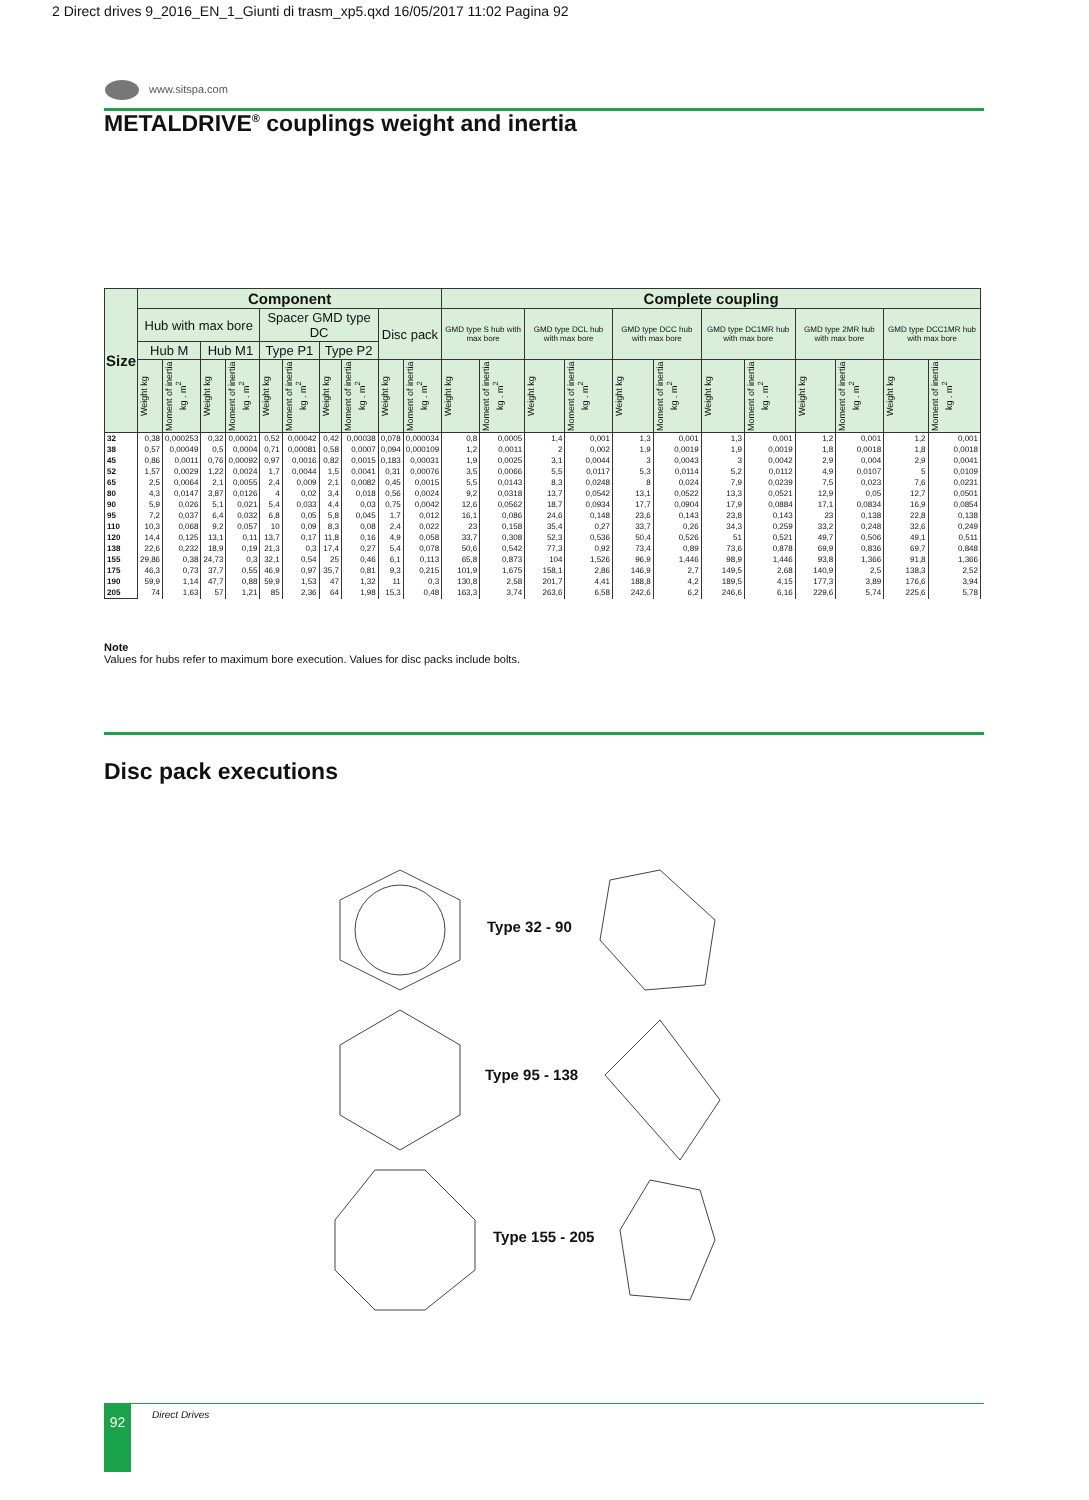2 Direct drives 9_2016_EN_1_Giunti di trasm_xp5.qxd 16/05/2017 11:02 Pagina 92
www.sitspa.com
METALDRIVE<sup>®</sup> couplings weight and inertia
| Size | Component | | | | | | | | | | Complete coupling | | | | | | | | | | | |
| --- | --- | --- | --- | --- | --- | --- | --- | --- | --- | --- | --- | --- | --- | --- | --- | --- | --- | --- | --- | --- | --- | --- |
| | Hub with max bore | | | | Spacer GMD type DC | | | | Disc pack | | GMD type S hub with max bore | | GMD type DCL hub with max bore | | GMD type DCC hub with max bore | | GMD type DC1MR hub with max bore | | GMD type 2MR hub with max bore | | GMD type DCC1MR hub with max bore | |
| | Hub M | | Hub M1 | | Type P1 | | Type P2 | | | | | | | | | | | | | | | |
| | Weight kg | Moment of inertia kg . m<sup>2</sup> | Weight kg | Moment of inertia kg . m<sup>2</sup> | Weight kg | Moment of inertia kg . m<sup>2</sup> | Weight kg | Moment of inertia kg . m<sup>2</sup> | Weight kg | Moment of inertia kg . m<sup>2</sup> | Weight kg | Moment of inertia kg . m<sup>2</sup> | Weight kg | Moment of inertia kg . m<sup>2</sup> | Weight kg | Moment of inertia kg . m<sup>2</sup> | Weight kg | Moment of inertia kg . m<sup>2</sup> | Weight kg | Moment of inertia kg . m<sup>2</sup> | Weight kg | Moment of inertia kg . m<sup>2</sup> |
| 32 | 0,38 | 0,000253 | 0,32 | 0,00021 | 0,52 | 0,00042 | 0,42 | 0,00038 | 0,078 | 0,000034 | 0,8 | 0,0005 | 1,4 | 0,001 | 1,3 | 0,001 | 1,3 | 0,001 | 1,2 | 0,001 | 1,2 | 0,001 |
| 38 | 0,57 | 0,00049 | 0,5 | 0,0004 | 0,71 | 0,00081 | 0,58 | 0,0007 | 0,094 | 0,000109 | 1,2 | 0,0011 | 2 | 0,002 | 1,9 | 0,0019 | 1,9 | 0,0019 | 1,8 | 0,0018 | 1,8 | 0,0018 |
| 45 | 0,86 | 0,0011 | 0,76 | 0,00092 | 0,97 | 0,0016 | 0,82 | 0,0015 | 0,183 | 0,00031 | 1,9 | 0,0025 | 3,1 | 0,0044 | 3 | 0,0043 | 3 | 0,0042 | 2,9 | 0,004 | 2,9 | 0,0041 |
| 52 | 1,57 | 0,0029 | 1,22 | 0,0024 | 1,7 | 0,0044 | 1,5 | 0,0041 | 0,31 | 0,00076 | 3,5 | 0,0066 | 5,5 | 0,0117 | 5,3 | 0,0114 | 5,2 | 0,0112 | 4,9 | 0,0107 | 5 | 0,0109 |
| 65 | 2,5 | 0,0064 | 2,1 | 0,0055 | 2,4 | 0,009 | 2,1 | 0,0082 | 0,45 | 0,0015 | 5,5 | 0,0143 | 8,3 | 0,0248 | 8 | 0,024 | 7,9 | 0,0239 | 7,5 | 0,023 | 7,6 | 0,0231 |
| 80 | 4,3 | 0,0147 | 3,87 | 0,0126 | 4 | 0,02 | 3,4 | 0,018 | 0,56 | 0,0024 | 9,2 | 0,0318 | 13,7 | 0,0542 | 13,1 | 0,0522 | 13,3 | 0,0521 | 12,9 | 0,05 | 12,7 | 0,0501 |
| 90 | 5,9 | 0,026 | 5,1 | 0,021 | 5,4 | 0,033 | 4,4 | 0,03 | 0,75 | 0,0042 | 12,6 | 0,0562 | 18,7 | 0,0934 | 17,7 | 0,0904 | 17,9 | 0,0884 | 17,1 | 0,0834 | 16,9 | 0,0854 |
| 95 | 7,2 | 0,037 | 6,4 | 0,032 | 6,8 | 0,05 | 5,8 | 0,045 | 1,7 | 0,012 | 16,1 | 0,086 | 24,6 | 0,148 | 23,6 | 0,143 | 23,8 | 0,143 | 23 | 0,138 | 22,8 | 0,138 |
| 110 | 10,3 | 0,068 | 9,2 | 0,057 | 10 | 0,09 | 8,3 | 0,08 | 2,4 | 0,022 | 23 | 0,158 | 35,4 | 0,27 | 33,7 | 0,26 | 34,3 | 0,259 | 33,2 | 0,248 | 32,6 | 0,249 |
| 120 | 14,4 | 0,125 | 13,1 | 0,11 | 13,7 | 0,17 | 11,8 | 0,16 | 4,9 | 0,058 | 33,7 | 0,308 | 52,3 | 0,536 | 50,4 | 0,526 | 51 | 0,521 | 49,7 | 0,506 | 49,1 | 0,511 |
| 138 | 22,6 | 0,232 | 18,9 | 0,19 | 21,3 | 0,3 | 17,4 | 0,27 | 5,4 | 0,078 | 50,6 | 0,542 | 77,3 | 0,92 | 73,4 | 0,89 | 73,6 | 0,878 | 69,9 | 0,836 | 69,7 | 0,848 |
| 155 | 29,86 | 0,38 | 24,73 | 0,3 | 32,1 | 0,54 | 25 | 0,46 | 6,1 | 0,113 | 65,8 | 0,873 | 104 | 1,526 | 96,9 | 1,446 | 98,9 | 1,446 | 93,8 | 1,366 | 91,8 | 1,366 |
| 175 | 46,3 | 0,73 | 37,7 | 0,55 | 46,9 | 0,97 | 35,7 | 0,81 | 9,3 | 0,215 | 101,9 | 1,675 | 158,1 | 2,86 | 146,9 | 2,7 | 149,5 | 2,68 | 140,9 | 2,5 | 138,3 | 2,52 |
| 190 | 59,9 | 1,14 | 47,7 | 0,88 | 59,9 | 1,53 | 47 | 1,32 | 11 | 0,3 | 130,8 | 2,58 | 201,7 | 4,41 | 188,8 | 4,2 | 189,5 | 4,15 | 177,3 | 3,89 | 176,6 | 3,94 |
| 205 | 74 | 1,63 | 57 | 1,21 | 85 | 2,36 | 64 | 1,98 | 15,3 | 0,48 | 163,3 | 3,74 | 263,6 | 6,58 | 242,6 | 6,2 | 246,6 | 6,16 | 229,6 | 5,74 | 225,6 | 5,78 |
Note
Values for hubs refer to maximum bore execution. Values for disc packs include bolts.
Disc pack executions
Type 32 - 90
Type 95 - 138
Type 155 - 205
92 Direct Drives